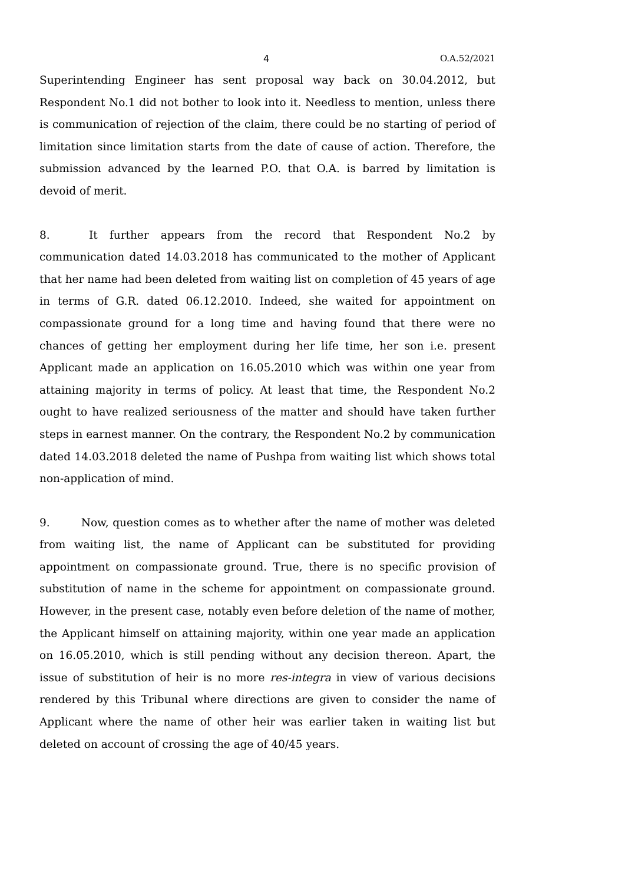4 O.A.52/2021
Superintending Engineer has sent proposal way back on 30.04.2012, but Respondent No.1 did not bother to look into it. Needless to mention, unless there is communication of rejection of the claim, there could be no starting of period of limitation since limitation starts from the date of cause of action. Therefore, the submission advanced by the learned P.O. that O.A. is barred by limitation is devoid of merit.
8. It further appears from the record that Respondent No.2 by communication dated 14.03.2018 has communicated to the mother of Applicant that her name had been deleted from waiting list on completion of 45 years of age in terms of G.R. dated 06.12.2010. Indeed, she waited for appointment on compassionate ground for a long time and having found that there were no chances of getting her employment during her life time, her son i.e. present Applicant made an application on 16.05.2010 which was within one year from attaining majority in terms of policy. At least that time, the Respondent No.2 ought to have realized seriousness of the matter and should have taken further steps in earnest manner. On the contrary, the Respondent No.2 by communication dated 14.03.2018 deleted the name of Pushpa from waiting list which shows total non-application of mind.
9. Now, question comes as to whether after the name of mother was deleted from waiting list, the name of Applicant can be substituted for providing appointment on compassionate ground. True, there is no specific provision of substitution of name in the scheme for appointment on compassionate ground. However, in the present case, notably even before deletion of the name of mother, the Applicant himself on attaining majority, within one year made an application on 16.05.2010, which is still pending without any decision thereon. Apart, the issue of substitution of heir is no more res-integra in view of various decisions rendered by this Tribunal where directions are given to consider the name of Applicant where the name of other heir was earlier taken in waiting list but deleted on account of crossing the age of 40/45 years.